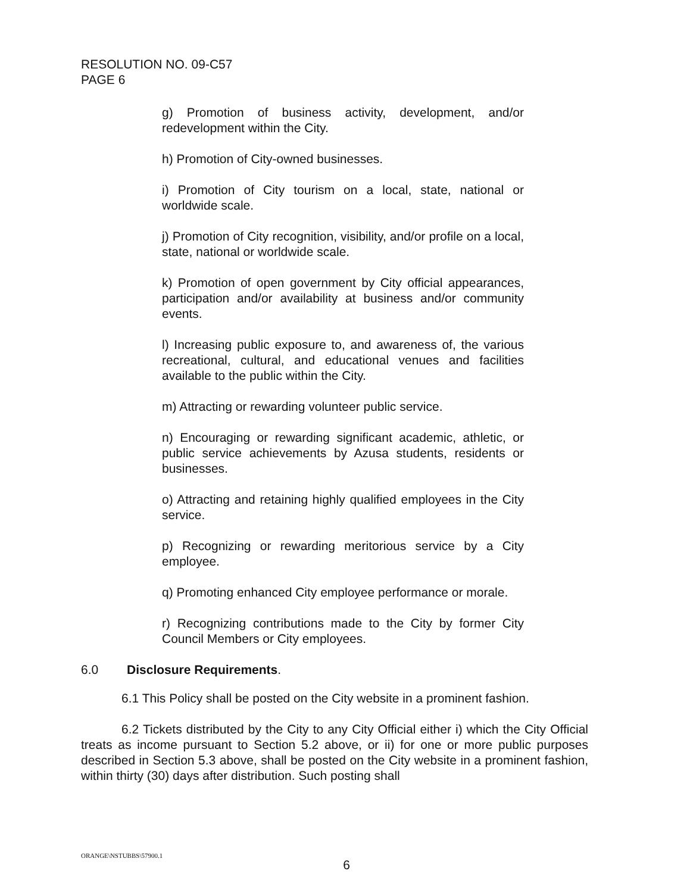RESOLUTION NO. 09-C57
PAGE 6
g) Promotion of business activity, development, and/or redevelopment within the City.
h) Promotion of City-owned businesses.
i) Promotion of City tourism on a local, state, national or worldwide scale.
j) Promotion of City recognition, visibility, and/or profile on a local, state, national or worldwide scale.
k) Promotion of open government by City official appearances, participation and/or availability at business and/or community events.
l) Increasing public exposure to, and awareness of, the various recreational, cultural, and educational venues and facilities available to the public within the City.
m) Attracting or rewarding volunteer public service.
n) Encouraging or rewarding significant academic, athletic, or public service achievements by Azusa students, residents or businesses.
o) Attracting and retaining highly qualified employees in the City service.
p) Recognizing or rewarding meritorious service by a City employee.
q) Promoting enhanced City employee performance or morale.
r) Recognizing contributions made to the City by former City Council Members or City employees.
6.0 Disclosure Requirements.
6.1 This Policy shall be posted on the City website in a prominent fashion.
6.2 Tickets distributed by the City to any City Official either i) which the City Official treats as income pursuant to Section 5.2 above, or ii) for one or more public purposes described in Section 5.3 above, shall be posted on the City website in a prominent fashion, within thirty (30) days after distribution. Such posting shall
ORANGE\NSTUBBS\57900.1
6